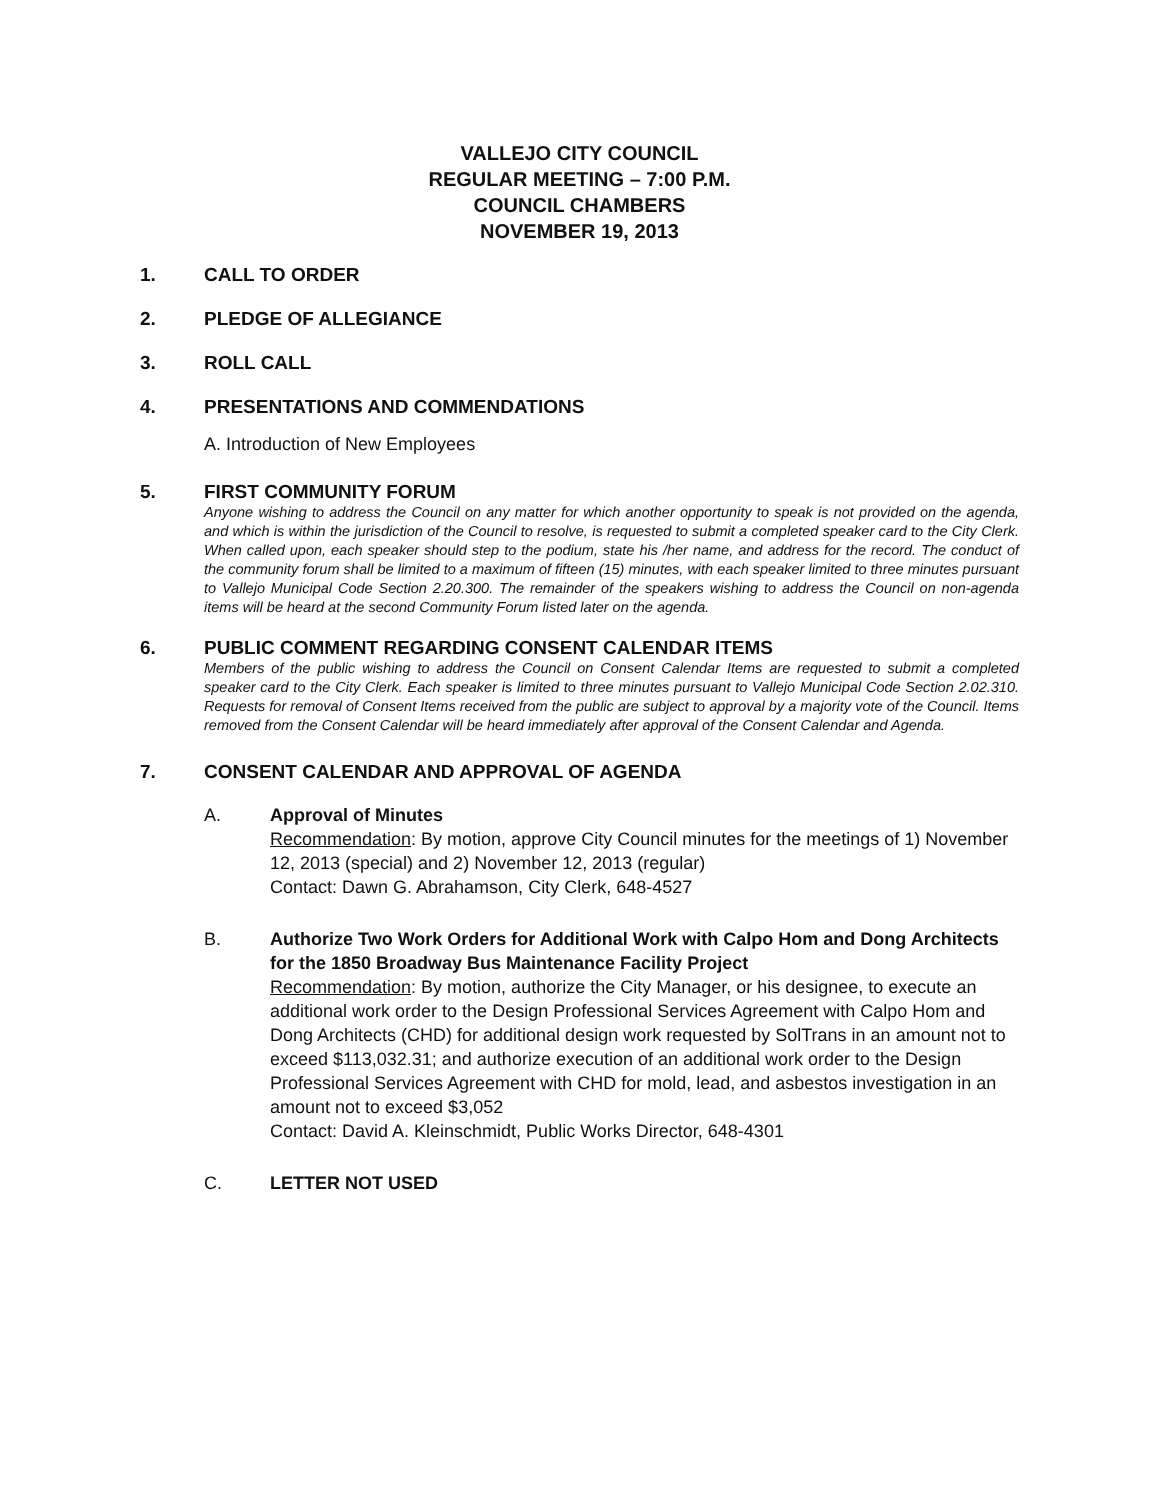VALLEJO CITY COUNCIL
REGULAR MEETING – 7:00 P.M.
COUNCIL CHAMBERS
NOVEMBER 19, 2013
1. CALL TO ORDER
2. PLEDGE OF ALLEGIANCE
3. ROLL CALL
4. PRESENTATIONS AND COMMENDATIONS
A. Introduction of New Employees
5. FIRST COMMUNITY FORUM
Anyone wishing to address the Council on any matter for which another opportunity to speak is not provided on the agenda, and which is within the jurisdiction of the Council to resolve, is requested to submit a completed speaker card to the City Clerk. When called upon, each speaker should step to the podium, state his /her name, and address for the record. The conduct of the community forum shall be limited to a maximum of fifteen (15) minutes, with each speaker limited to three minutes pursuant to Vallejo Municipal Code Section 2.20.300. The remainder of the speakers wishing to address the Council on non-agenda items will be heard at the second Community Forum listed later on the agenda.
6. PUBLIC COMMENT REGARDING CONSENT CALENDAR ITEMS
Members of the public wishing to address the Council on Consent Calendar Items are requested to submit a completed speaker card to the City Clerk. Each speaker is limited to three minutes pursuant to Vallejo Municipal Code Section 2.02.310. Requests for removal of Consent Items received from the public are subject to approval by a majority vote of the Council. Items removed from the Consent Calendar will be heard immediately after approval of the Consent Calendar and Agenda.
7. CONSENT CALENDAR AND APPROVAL OF AGENDA
A. Approval of Minutes
Recommendation: By motion, approve City Council minutes for the meetings of 1) November 12, 2013 (special) and 2) November 12, 2013 (regular)
Contact: Dawn G. Abrahamson, City Clerk, 648-4527
B. Authorize Two Work Orders for Additional Work with Calpo Hom and Dong Architects for the 1850 Broadway Bus Maintenance Facility Project
Recommendation: By motion, authorize the City Manager, or his designee, to execute an additional work order to the Design Professional Services Agreement with Calpo Hom and Dong Architects (CHD) for additional design work requested by SolTrans in an amount not to exceed $113,032.31; and authorize execution of an additional work order to the Design Professional Services Agreement with CHD for mold, lead, and asbestos investigation in an amount not to exceed $3,052
Contact: David A. Kleinschmidt, Public Works Director, 648-4301
C. LETTER NOT USED